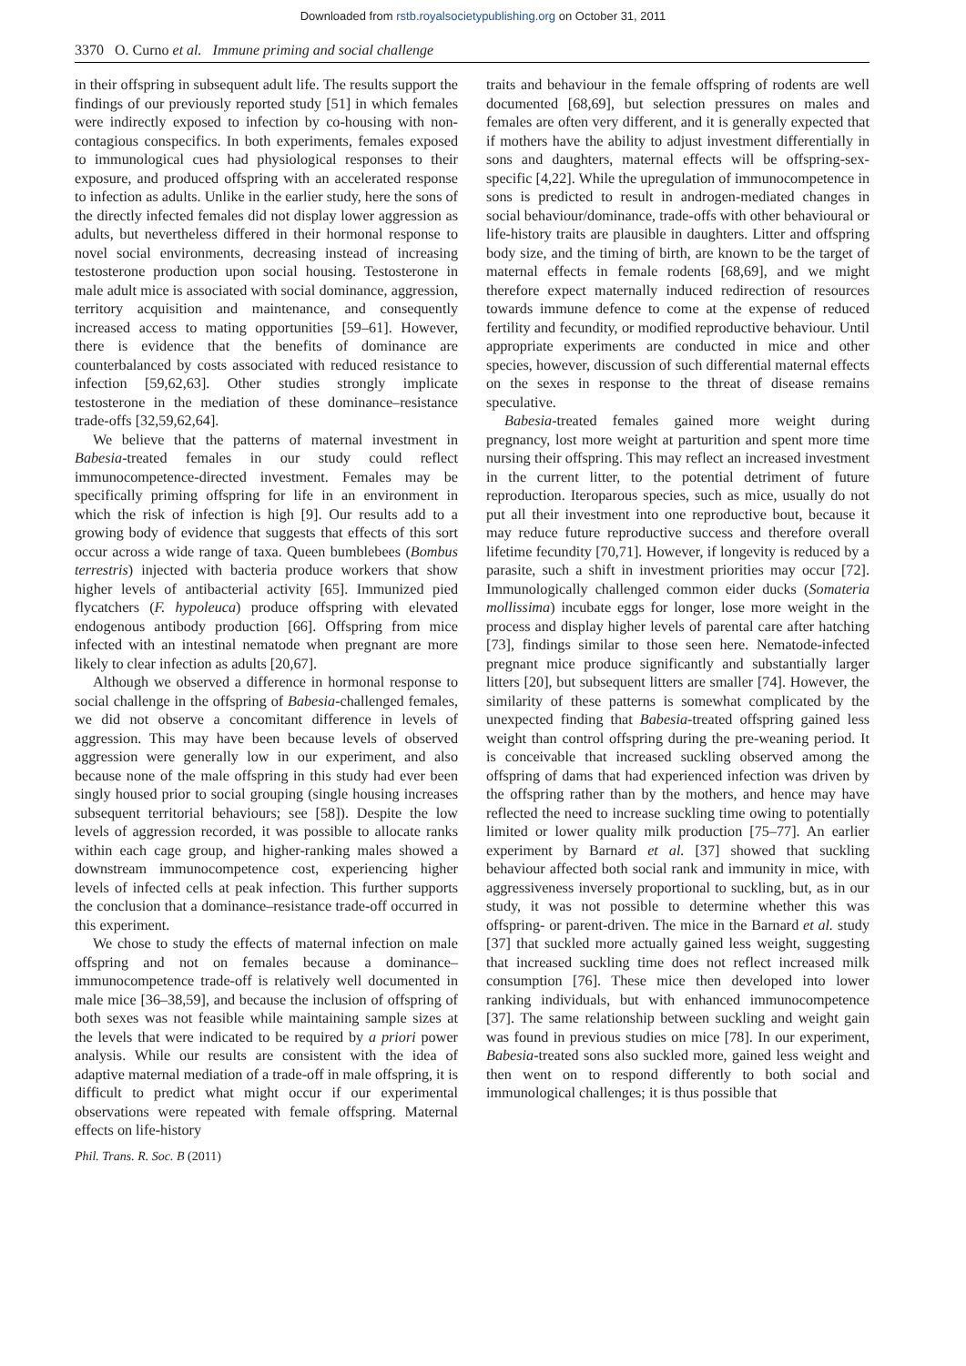Downloaded from rstb.royalsocietypublishing.org on October 31, 2011
3370 O. Curno et al. Immune priming and social challenge
in their offspring in subsequent adult life. The results support the findings of our previously reported study [51] in which females were indirectly exposed to infection by co-housing with non-contagious conspecifics. In both experiments, females exposed to immunological cues had physiological responses to their exposure, and produced offspring with an accelerated response to infection as adults. Unlike in the earlier study, here the sons of the directly infected females did not display lower aggression as adults, but nevertheless differed in their hormonal response to novel social environments, decreasing instead of increasing testosterone production upon social housing. Testosterone in male adult mice is associated with social dominance, aggression, territory acquisition and maintenance, and consequently increased access to mating opportunities [59–61]. However, there is evidence that the benefits of dominance are counterbalanced by costs associated with reduced resistance to infection [59,62,63]. Other studies strongly implicate testosterone in the mediation of these dominance–resistance trade-offs [32,59,62,64].
We believe that the patterns of maternal investment in Babesia-treated females in our study could reflect immunocompetence-directed investment. Females may be specifically priming offspring for life in an environment in which the risk of infection is high [9]. Our results add to a growing body of evidence that suggests that effects of this sort occur across a wide range of taxa. Queen bumblebees (Bombus terrestris) injected with bacteria produce workers that show higher levels of antibacterial activity [65]. Immunized pied flycatchers (F. hypoleuca) produce offspring with elevated endogenous antibody production [66]. Offspring from mice infected with an intestinal nematode when pregnant are more likely to clear infection as adults [20,67].
Although we observed a difference in hormonal response to social challenge in the offspring of Babesia-challenged females, we did not observe a concomitant difference in levels of aggression. This may have been because levels of observed aggression were generally low in our experiment, and also because none of the male offspring in this study had ever been singly housed prior to social grouping (single housing increases subsequent territorial behaviours; see [58]). Despite the low levels of aggression recorded, it was possible to allocate ranks within each cage group, and higher-ranking males showed a downstream immunocompetence cost, experiencing higher levels of infected cells at peak infection. This further supports the conclusion that a dominance–resistance trade-off occurred in this experiment.
We chose to study the effects of maternal infection on male offspring and not on females because a dominance–immunocompetence trade-off is relatively well documented in male mice [36–38,59], and because the inclusion of offspring of both sexes was not feasible while maintaining sample sizes at the levels that were indicated to be required by a priori power analysis. While our results are consistent with the idea of adaptive maternal mediation of a trade-off in male offspring, it is difficult to predict what might occur if our experimental observations were repeated with female offspring. Maternal effects on life-history
traits and behaviour in the female offspring of rodents are well documented [68,69], but selection pressures on males and females are often very different, and it is generally expected that if mothers have the ability to adjust investment differentially in sons and daughters, maternal effects will be offspring-sex-specific [4,22]. While the upregulation of immunocompetence in sons is predicted to result in androgen-mediated changes in social behaviour/dominance, trade-offs with other behavioural or life-history traits are plausible in daughters. Litter and offspring body size, and the timing of birth, are known to be the target of maternal effects in female rodents [68,69], and we might therefore expect maternally induced redirection of resources towards immune defence to come at the expense of reduced fertility and fecundity, or modified reproductive behaviour. Until appropriate experiments are conducted in mice and other species, however, discussion of such differential maternal effects on the sexes in response to the threat of disease remains speculative.
Babesia-treated females gained more weight during pregnancy, lost more weight at parturition and spent more time nursing their offspring. This may reflect an increased investment in the current litter, to the potential detriment of future reproduction. Iteroparous species, such as mice, usually do not put all their investment into one reproductive bout, because it may reduce future reproductive success and therefore overall lifetime fecundity [70,71]. However, if longevity is reduced by a parasite, such a shift in investment priorities may occur [72]. Immunologically challenged common eider ducks (Somateria mollissima) incubate eggs for longer, lose more weight in the process and display higher levels of parental care after hatching [73], findings similar to those seen here. Nematode-infected pregnant mice produce significantly and substantially larger litters [20], but subsequent litters are smaller [74]. However, the similarity of these patterns is somewhat complicated by the unexpected finding that Babesia-treated offspring gained less weight than control offspring during the pre-weaning period. It is conceivable that increased suckling observed among the offspring of dams that had experienced infection was driven by the offspring rather than by the mothers, and hence may have reflected the need to increase suckling time owing to potentially limited or lower quality milk production [75–77]. An earlier experiment by Barnard et al. [37] showed that suckling behaviour affected both social rank and immunity in mice, with aggressiveness inversely proportional to suckling, but, as in our study, it was not possible to determine whether this was offspring- or parent-driven. The mice in the Barnard et al. study [37] that suckled more actually gained less weight, suggesting that increased suckling time does not reflect increased milk consumption [76]. These mice then developed into lower ranking individuals, but with enhanced immunocompetence [37]. The same relationship between suckling and weight gain was found in previous studies on mice [78]. In our experiment, Babesia-treated sons also suckled more, gained less weight and then went on to respond differently to both social and immunological challenges; it is thus possible that
Phil. Trans. R. Soc. B (2011)